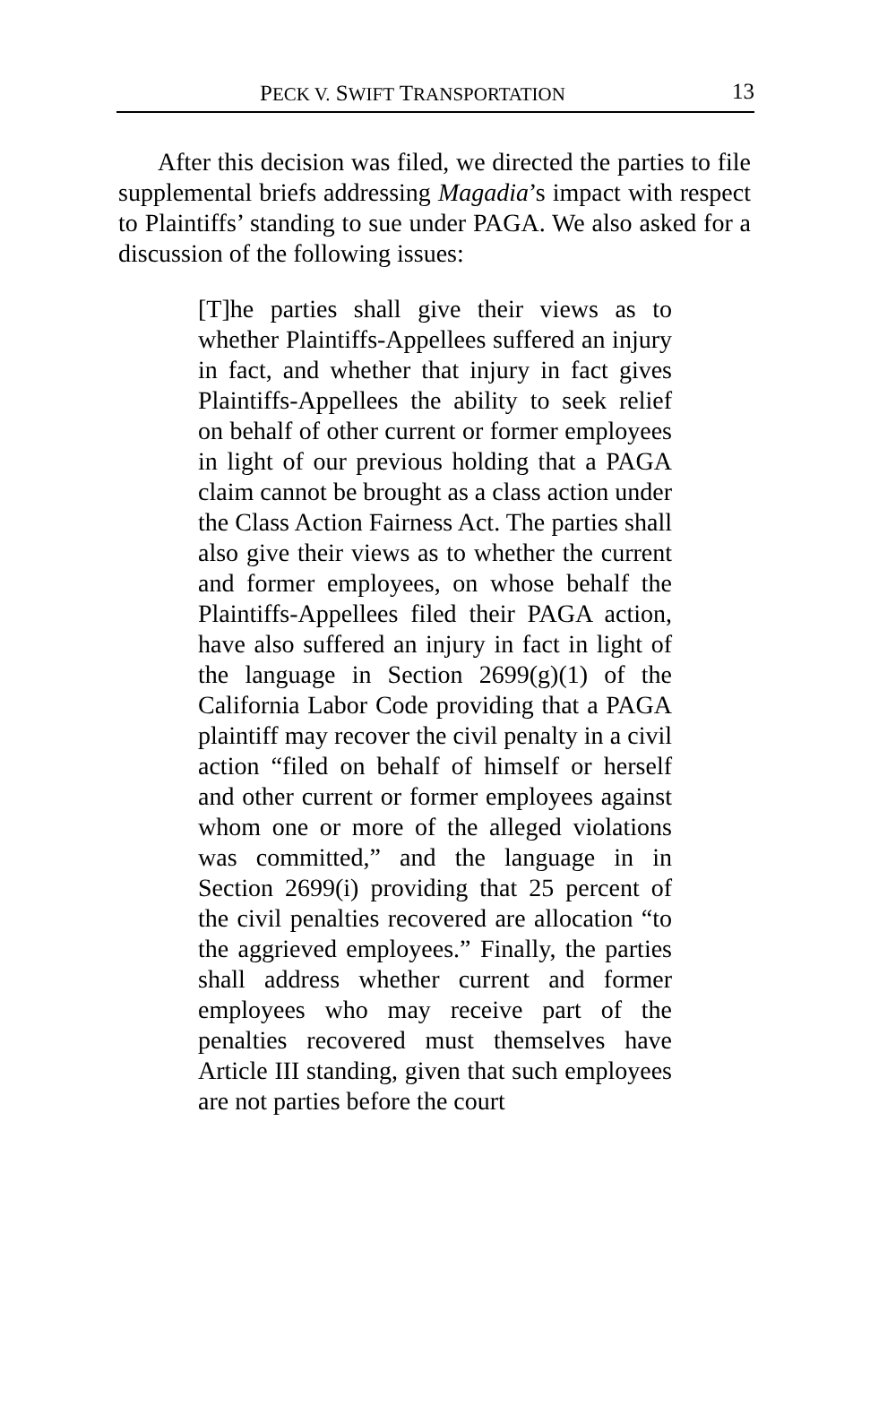PECK V. SWIFT TRANSPORTATION 13
After this decision was filed, we directed the parties to file supplemental briefs addressing Magadia’s impact with respect to Plaintiffs’ standing to sue under PAGA. We also asked for a discussion of the following issues:
[T]he parties shall give their views as to whether Plaintiffs-Appellees suffered an injury in fact, and whether that injury in fact gives Plaintiffs-Appellees the ability to seek relief on behalf of other current or former employees in light of our previous holding that a PAGA claim cannot be brought as a class action under the Class Action Fairness Act. The parties shall also give their views as to whether the current and former employees, on whose behalf the Plaintiffs-Appellees filed their PAGA action, have also suffered an injury in fact in light of the language in Section 2699(g)(1) of the California Labor Code providing that a PAGA plaintiff may recover the civil penalty in a civil action “filed on behalf of himself or herself and other current or former employees against whom one or more of the alleged violations was committed,” and the language in in Section 2699(i) providing that 25 percent of the civil penalties recovered are allocation “to the aggrieved employees.” Finally, the parties shall address whether current and former employees who may receive part of the penalties recovered must themselves have Article III standing, given that such employees are not parties before the court